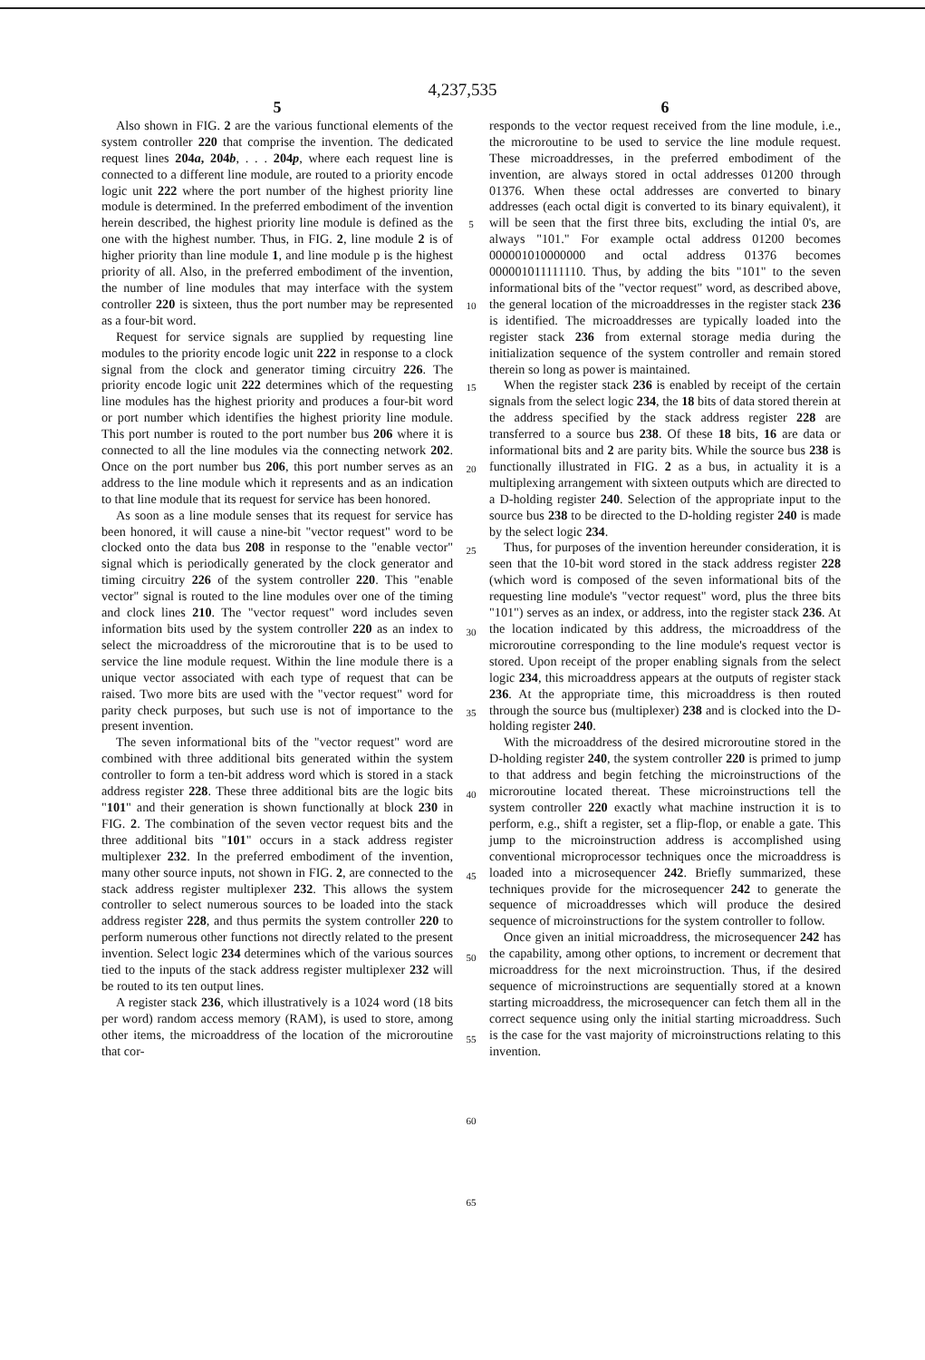4,237,535
5
Also shown in FIG. 2 are the various functional elements of the system controller 220 that comprise the invention. The dedicated request lines 204a, 204b, . . . 204p, where each request line is connected to a different line module, are routed to a priority encode logic unit 222 where the port number of the highest priority line module is determined. In the preferred embodiment of the invention herein described, the highest priority line module is defined as the one with the highest number. Thus, in FIG. 2, line module 2 is of higher priority than line module 1, and line module p is the highest priority of all. Also, in the preferred embodiment of the invention, the number of line modules that may interface with the system controller 220 is sixteen, thus the port number may be represented as a four-bit word.
Request for service signals are supplied by requesting line modules to the priority encode logic unit 222 in response to a clock signal from the clock and generator timing circuitry 226. The priority encode logic unit 222 determines which of the requesting line modules has the highest priority and produces a four-bit word or port number which identifies the highest priority line module. This port number is routed to the port number bus 206 where it is connected to all the line modules via the connecting network 202. Once on the port number bus 206, this port number serves as an address to the line module which it represents and as an indication to that line module that its request for service has been honored.
As soon as a line module senses that its request for service has been honored, it will cause a nine-bit "vector request" word to be clocked onto the data bus 208 in response to the "enable vector" signal which is periodically generated by the clock generator and timing circuitry 226 of the system controller 220. This "enable vector" signal is routed to the line modules over one of the timing and clock lines 210. The "vector request" word includes seven information bits used by the system controller 220 as an index to select the microaddress of the microroutine that is to be used to service the line module request. Within the line module there is a unique vector associated with each type of request that can be raised. Two more bits are used with the "vector request" word for parity check purposes, but such use is not of importance to the present invention.
The seven informational bits of the "vector request" word are combined with three additional bits generated within the system controller to form a ten-bit address word which is stored in a stack address register 228. These three additional bits are the logic bits "101" and their generation is shown functionally at block 230 in FIG. 2. The combination of the seven vector request bits and the three additional bits "101" occurs in a stack address register multiplexer 232. In the preferred embodiment of the invention, many other source inputs, not shown in FIG. 2, are connected to the stack address register multiplexer 232. This allows the system controller to select numerous sources to be loaded into the stack address register 228, and thus permits the system controller 220 to perform numerous other functions not directly related to the present invention. Select logic 234 determines which of the various sources tied to the inputs of the stack address register multiplexer 232 will be routed to its ten output lines.
A register stack 236, which illustratively is a 1024 word (18 bits per word) random access memory (RAM), is used to store, among other items, the microaddress of the location of the microroutine that cor-
5
10
15
20
25
30
35
40
45
50
55
60
65
6
responds to the vector request received from the line module, i.e., the microroutine to be used to service the line module request. These microaddresses, in the preferred embodiment of the invention, are always stored in octal addresses 01200 through 01376. When these octal addresses are converted to binary addresses (each octal digit is converted to its binary equivalent), it will be seen that the first three bits, excluding the intial 0's, are always "101." For example octal address 01200 becomes 000001010000000 and octal address 01376 becomes 000001011111110. Thus, by adding the bits "101" to the seven informational bits of the "vector request" word, as described above, the general location of the microaddresses in the register stack 236 is identified. The microaddresses are typically loaded into the register stack 236 from external storage media during the initialization sequence of the system controller and remain stored therein so long as power is maintained.
When the register stack 236 is enabled by receipt of the certain signals from the select logic 234, the 18 bits of data stored therein at the address specified by the stack address register 228 are transferred to a source bus 238. Of these 18 bits, 16 are data or informational bits and 2 are parity bits. While the source bus 238 is functionally illustrated in FIG. 2 as a bus, in actuality it is a multiplexing arrangement with sixteen outputs which are directed to a D-holding register 240. Selection of the appropriate input to the source bus 238 to be directed to the D-holding register 240 is made by the select logic 234.
Thus, for purposes of the invention hereunder consideration, it is seen that the 10-bit word stored in the stack address register 228 (which word is composed of the seven informational bits of the requesting line module's "vector request" word, plus the three bits "101") serves as an index, or address, into the register stack 236. At the location indicated by this address, the microaddress of the microroutine corresponding to the line module's request vector is stored. Upon receipt of the proper enabling signals from the select logic 234, this microaddress appears at the outputs of register stack 236. At the appropriate time, this microaddress is then routed through the source bus (multiplexer) 238 and is clocked into the D-holding register 240.
With the microaddress of the desired microroutine stored in the D-holding register 240, the system controller 220 is primed to jump to that address and begin fetching the microinstructions of the microroutine located thereat. These microinstructions tell the system controller 220 exactly what machine instruction it is to perform, e.g., shift a register, set a flip-flop, or enable a gate. This jump to the microinstruction address is accomplished using conventional microprocessor techniques once the microaddress is loaded into a microsequencer 242. Briefly summarized, these techniques provide for the microsequencer 242 to generate the sequence of microaddresses which will produce the desired sequence of microinstructions for the system controller to follow.
Once given an initial microaddress, the microsequencer 242 has the capability, among other options, to increment or decrement that microaddress for the next microinstruction. Thus, if the desired sequence of microinstructions are sequentially stored at a known starting microaddress, the microsequencer can fetch them all in the correct sequence using only the initial starting microaddress. Such is the case for the vast majority of microinstructions relating to this invention.